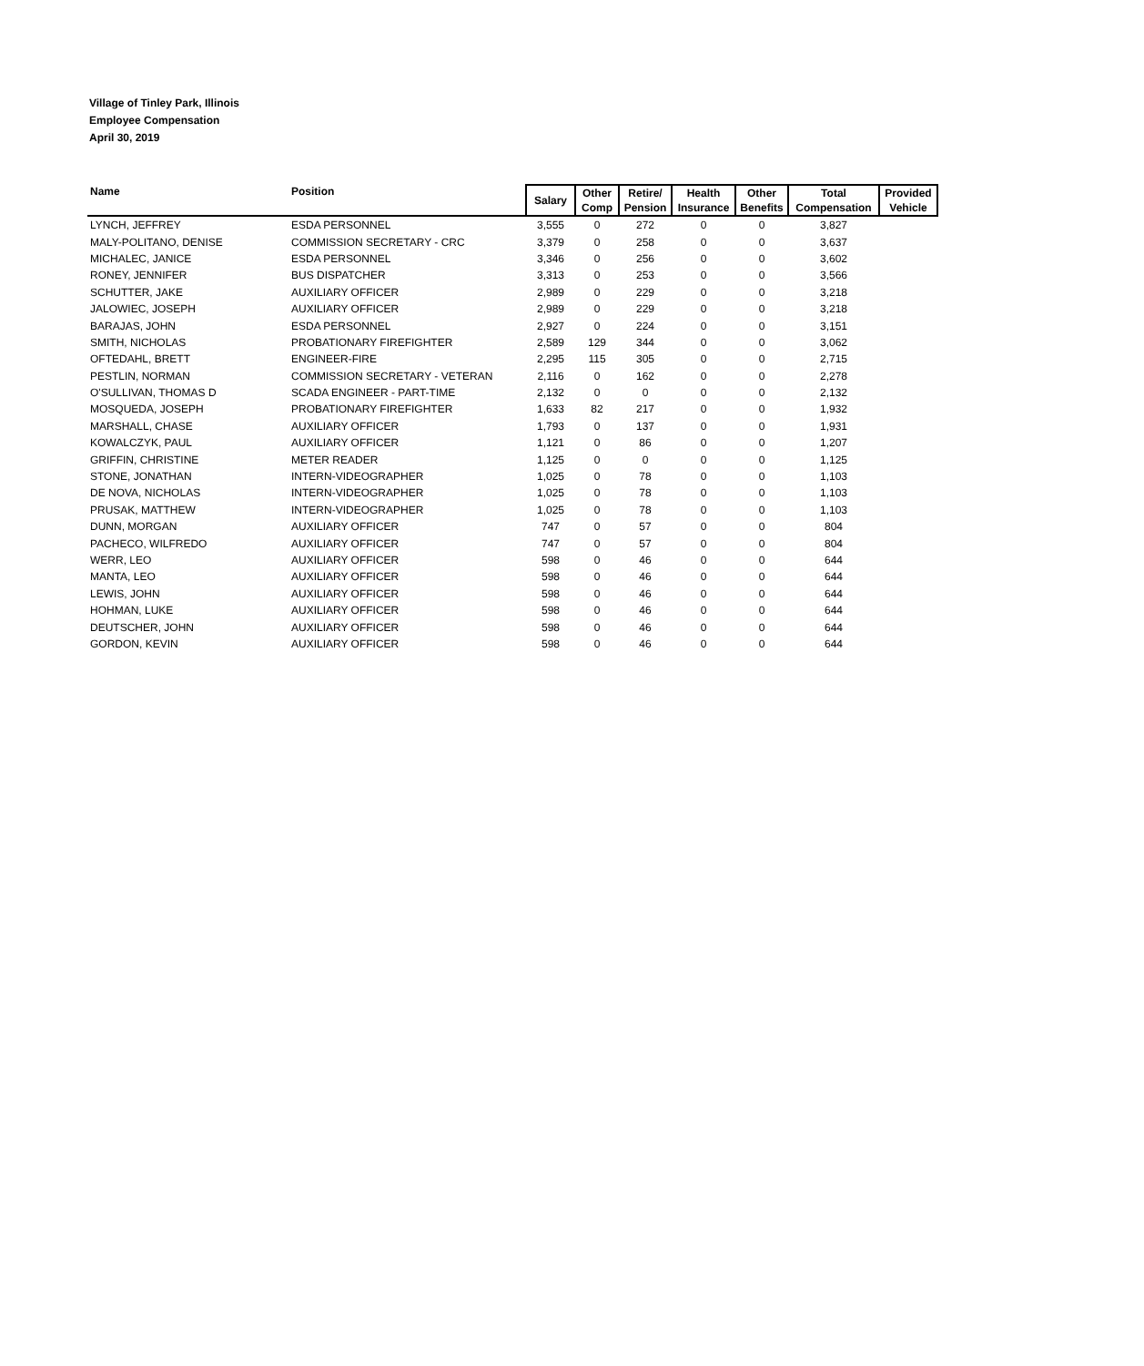Village of Tinley Park, Illinois
Employee Compensation
April 30, 2019
| Name | Position | Salary | Other Comp | Retire/ Pension | Health Insurance | Other Benefits | Total Compensation | Provided Vehicle |
| --- | --- | --- | --- | --- | --- | --- | --- | --- |
| LYNCH, JEFFREY | ESDA PERSONNEL | 3,555 | 0 | 272 | 0 | 0 | 3,827 | |
| MALY-POLITANO, DENISE | COMMISSION SECRETARY - CRC | 3,379 | 0 | 258 | 0 | 0 | 3,637 | |
| MICHALEC, JANICE | ESDA PERSONNEL | 3,346 | 0 | 256 | 0 | 0 | 3,602 | |
| RONEY, JENNIFER | BUS DISPATCHER | 3,313 | 0 | 253 | 0 | 0 | 3,566 | |
| SCHUTTER, JAKE | AUXILIARY OFFICER | 2,989 | 0 | 229 | 0 | 0 | 3,218 | |
| JALOWIEC, JOSEPH | AUXILIARY OFFICER | 2,989 | 0 | 229 | 0 | 0 | 3,218 | |
| BARAJAS, JOHN | ESDA PERSONNEL | 2,927 | 0 | 224 | 0 | 0 | 3,151 | |
| SMITH, NICHOLAS | PROBATIONARY FIREFIGHTER | 2,589 | 129 | 344 | 0 | 0 | 3,062 | |
| OFTEDAHL, BRETT | ENGINEER-FIRE | 2,295 | 115 | 305 | 0 | 0 | 2,715 | |
| PESTLIN, NORMAN | COMMISSION SECRETARY - VETERAN | 2,116 | 0 | 162 | 0 | 0 | 2,278 | |
| O'SULLIVAN, THOMAS D | SCADA ENGINEER - PART-TIME | 2,132 | 0 | 0 | 0 | 0 | 2,132 | |
| MOSQUEDA, JOSEPH | PROBATIONARY FIREFIGHTER | 1,633 | 82 | 217 | 0 | 0 | 1,932 | |
| MARSHALL, CHASE | AUXILIARY OFFICER | 1,793 | 0 | 137 | 0 | 0 | 1,931 | |
| KOWALCZYK, PAUL | AUXILIARY OFFICER | 1,121 | 0 | 86 | 0 | 0 | 1,207 | |
| GRIFFIN, CHRISTINE | METER READER | 1,125 | 0 | 0 | 0 | 0 | 1,125 | |
| STONE, JONATHAN | INTERN-VIDEOGRAPHER | 1,025 | 0 | 78 | 0 | 0 | 1,103 | |
| DE NOVA, NICHOLAS | INTERN-VIDEOGRAPHER | 1,025 | 0 | 78 | 0 | 0 | 1,103 | |
| PRUSAK, MATTHEW | INTERN-VIDEOGRAPHER | 1,025 | 0 | 78 | 0 | 0 | 1,103 | |
| DUNN, MORGAN | AUXILIARY OFFICER | 747 | 0 | 57 | 0 | 0 | 804 | |
| PACHECO, WILFREDO | AUXILIARY OFFICER | 747 | 0 | 57 | 0 | 0 | 804 | |
| WERR, LEO | AUXILIARY OFFICER | 598 | 0 | 46 | 0 | 0 | 644 | |
| MANTA, LEO | AUXILIARY OFFICER | 598 | 0 | 46 | 0 | 0 | 644 | |
| LEWIS, JOHN | AUXILIARY OFFICER | 598 | 0 | 46 | 0 | 0 | 644 | |
| HOHMAN, LUKE | AUXILIARY OFFICER | 598 | 0 | 46 | 0 | 0 | 644 | |
| DEUTSCHER, JOHN | AUXILIARY OFFICER | 598 | 0 | 46 | 0 | 0 | 644 | |
| GORDON, KEVIN | AUXILIARY OFFICER | 598 | 0 | 46 | 0 | 0 | 644 | |